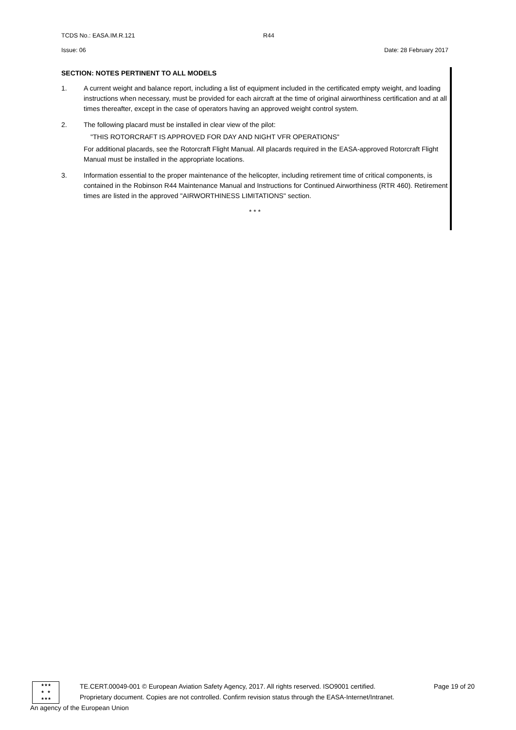TCDS No.: EASA.IM.R.121 R44
Issue: 06 Date: 28 February 2017
SECTION: NOTES PERTINENT TO ALL MODELS
1. A current weight and balance report, including a list of equipment included in the certificated empty weight, and loading instructions when necessary, must be provided for each aircraft at the time of original airworthiness certification and at all times thereafter, except in the case of operators having an approved weight control system.
2. The following placard must be installed in clear view of the pilot:
"THIS ROTORCRAFT IS APPROVED FOR DAY AND NIGHT VFR OPERATIONS"
For additional placards, see the Rotorcraft Flight Manual. All placards required in the EASA-approved Rotorcraft Flight Manual must be installed in the appropriate locations.
3. Information essential to the proper maintenance of the helicopter, including retirement time of critical components, is contained in the Robinson R44 Maintenance Manual and Instructions for Continued Airworthiness (RTR 460). Retirement times are listed in the approved "AIRWORTHINESS LIMITATIONS" section.
* * *
★★★
★ ★
★★★
TE.CERT.00049-001 © European Aviation Safety Agency, 2017. All rights reserved. ISO9001 certified. Page 19 of 20
Proprietary document. Copies are not controlled. Confirm revision status through the EASA-Internet/Intranet.
An agency of the European Union